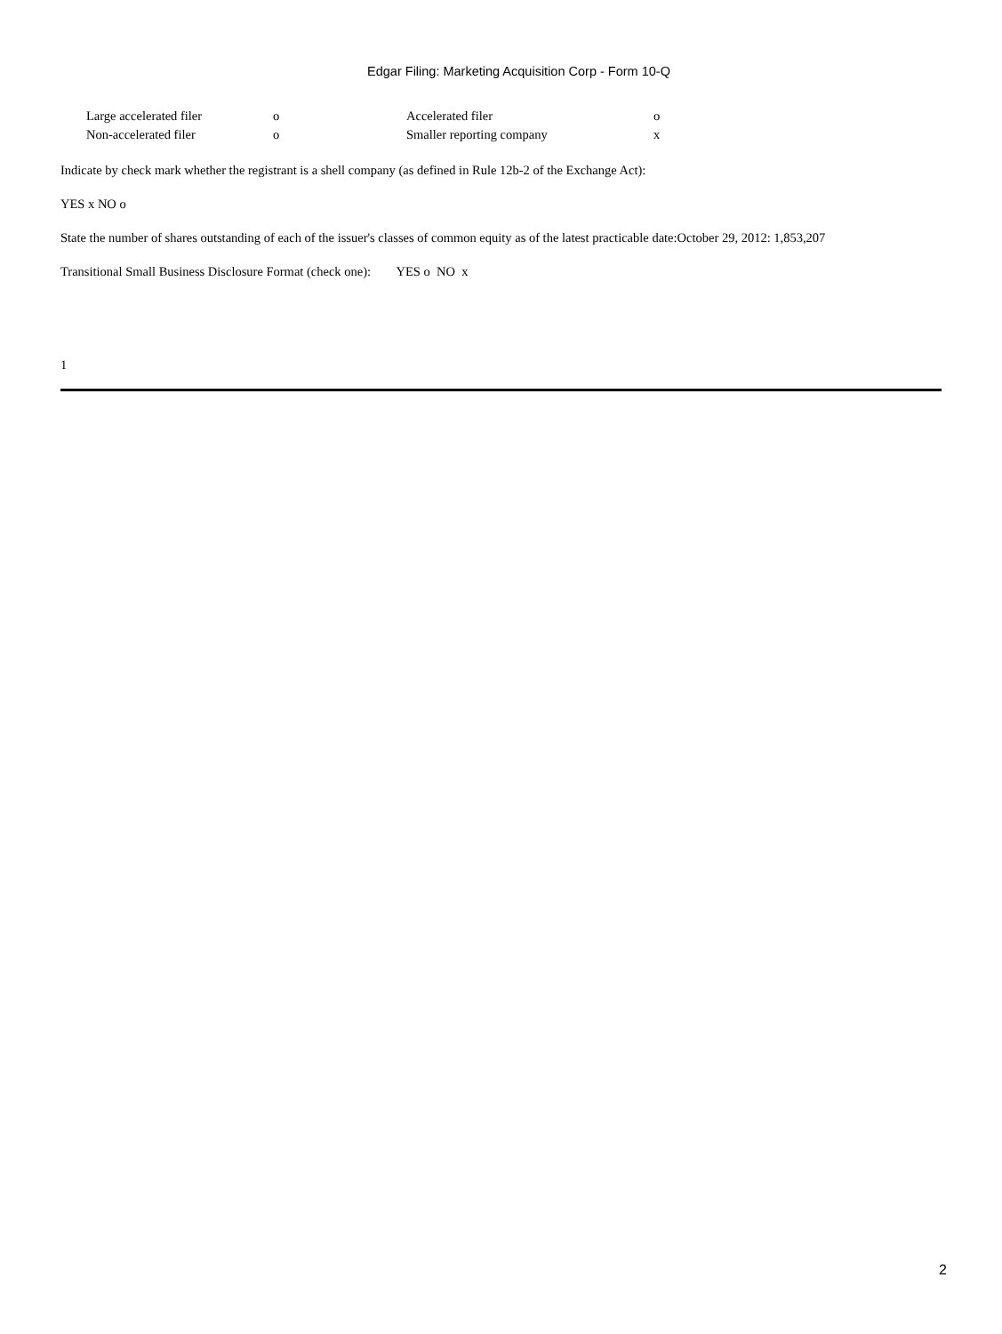Edgar Filing: Marketing Acquisition Corp - Form 10-Q
| Large accelerated filer | o | Accelerated filer | o |
| Non-accelerated filer | o | Smaller reporting company | x |
Indicate by check mark whether the registrant is a shell company (as defined in Rule 12b-2 of the Exchange Act):
YES x NO o
State the number of shares outstanding of each of the issuer's classes of common equity as of the latest practicable date:October 29, 2012: 1,853,207
Transitional Small Business Disclosure Format (check one): YES o NO x
1
2